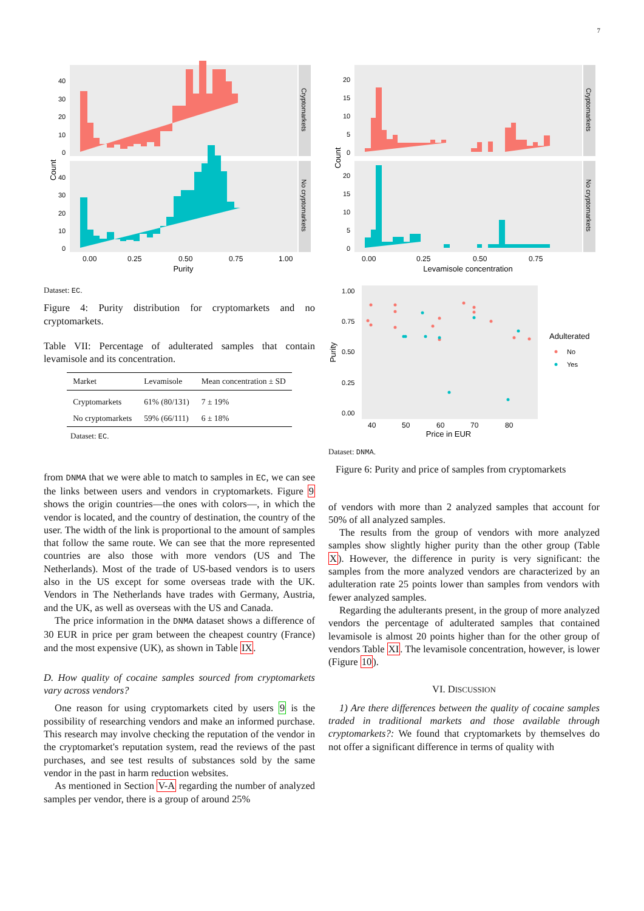7
Count
Purity
0.00
0.25
0.50
0.75
1.00
40
30
20
10
0
40
30
20
10
0
Cryptomarkets
No cryptomarkets
Dataset: EC.
Figure 4: Purity distribution for cryptomarkets and no cryptomarkets.
Table VII: Percentage of adulterated samples that contain levamisole and its concentration.
| Market | Levamisole | Mean concentration ± SD |
| --- | --- | --- |
| Cryptomarkets | 61% (80/131) | 7 ± 19% |
| No cryptomarkets | 59% (66/111) | 6 ± 18% |
Dataset: EC.
from DNMA that we were able to match to samples in EC, we can see the links between users and vendors in cryptomarkets. Figure 9 shows the origin countries—the ones with colors—, in which the vendor is located, and the country of destination, the country of the user. The width of the link is proportional to the amount of samples that follow the same route. We can see that the more represented countries are also those with more vendors (US and The Netherlands). Most of the trade of US-based vendors is to users also in the US except for some overseas trade with the UK. Vendors in The Netherlands have trades with Germany, Austria, and the UK, as well as overseas with the US and Canada.
The price information in the DNMA dataset shows a difference of 30 EUR in price per gram between the cheapest country (France) and the most expensive (UK), as shown in Table IX.
D. How quality of cocaine samples sourced from cryptomarkets vary across vendors?
One reason for using cryptomarkets cited by users 9 is the possibility of researching vendors and make an informed purchase. This research may involve checking the reputation of the vendor in the cryptomarket's reputation system, read the reviews of the past purchases, and see test results of substances sold by the same vendor in the past in harm reduction websites.
As mentioned in Section V-A regarding the number of analyzed samples per vendor, there is a group of around 25%
Count
Levamisole concentration
0.00
0.25
0.50
0.75
20
15
10
5
0
20
15
10
5
0
Cryptomarkets
No cryptomarkets
Purity
1.00
0.75
0.50
0.25
0.00
40
50
60
70
80
Price in EUR
Adulterated
No
Yes
Dataset: DNMA.
Figure 6: Purity and price of samples from cryptomarkets
of vendors with more than 2 analyzed samples that account for 50% of all analyzed samples.
The results from the group of vendors with more analyzed samples show slightly higher purity than the other group (Table X). However, the difference in purity is very significant: the samples from the more analyzed vendors are characterized by an adulteration rate 25 points lower than samples from vendors with fewer analyzed samples.
Regarding the adulterants present, in the group of more analyzed vendors the percentage of adulterated samples that contained levamisole is almost 20 points higher than for the other group of vendors Table XI. The levamisole concentration, however, is lower (Figure 10).
VI. DISCUSSION
1) Are there differences between the quality of cocaine samples traded in traditional markets and those available through cryptomarkets?: We found that cryptomarkets by themselves do not offer a significant difference in terms of quality with